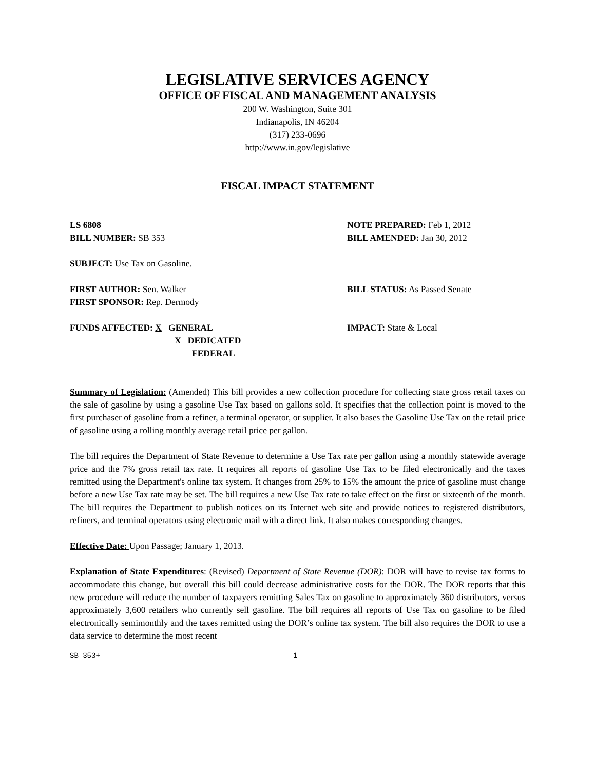LEGISLATIVE SERVICES AGENCY
OFFICE OF FISCAL AND MANAGEMENT ANALYSIS
200 W. Washington, Suite 301
Indianapolis, IN 46204
(317) 233-0696
http://www.in.gov/legislative
FISCAL IMPACT STATEMENT
LS 6808
BILL NUMBER: SB 353
NOTE PREPARED: Feb 1, 2012
BILL AMENDED: Jan 30, 2012
SUBJECT: Use Tax on Gasoline.
FIRST AUTHOR: Sen. Walker
FIRST SPONSOR: Rep. Dermody
BILL STATUS: As Passed Senate
FUNDS AFFECTED: X GENERAL
X DEDICATED
FEDERAL
IMPACT: State & Local
Summary of Legislation: (Amended) This bill provides a new collection procedure for collecting state gross retail taxes on the sale of gasoline by using a gasoline Use Tax based on gallons sold. It specifies that the collection point is moved to the first purchaser of gasoline from a refiner, a terminal operator, or supplier. It also bases the Gasoline Use Tax on the retail price of gasoline using a rolling monthly average retail price per gallon.
The bill requires the Department of State Revenue to determine a Use Tax rate per gallon using a monthly statewide average price and the 7% gross retail tax rate. It requires all reports of gasoline Use Tax to be filed electronically and the taxes remitted using the Department's online tax system. It changes from 25% to 15% the amount the price of gasoline must change before a new Use Tax rate may be set. The bill requires a new Use Tax rate to take effect on the first or sixteenth of the month. The bill requires the Department to publish notices on its Internet web site and provide notices to registered distributors, refiners, and terminal operators using electronic mail with a direct link. It also makes corresponding changes.
Effective Date: Upon Passage; January 1, 2013.
Explanation of State Expenditures: (Revised) Department of State Revenue (DOR): DOR will have to revise tax forms to accommodate this change, but overall this bill could decrease administrative costs for the DOR. The DOR reports that this new procedure will reduce the number of taxpayers remitting Sales Tax on gasoline to approximately 360 distributors, versus approximately 3,600 retailers who currently sell gasoline. The bill requires all reports of Use Tax on gasoline to be filed electronically semimonthly and the taxes remitted using the DOR’s online tax system. The bill also requires the DOR to use a data service to determine the most recent
SB 353+ 1